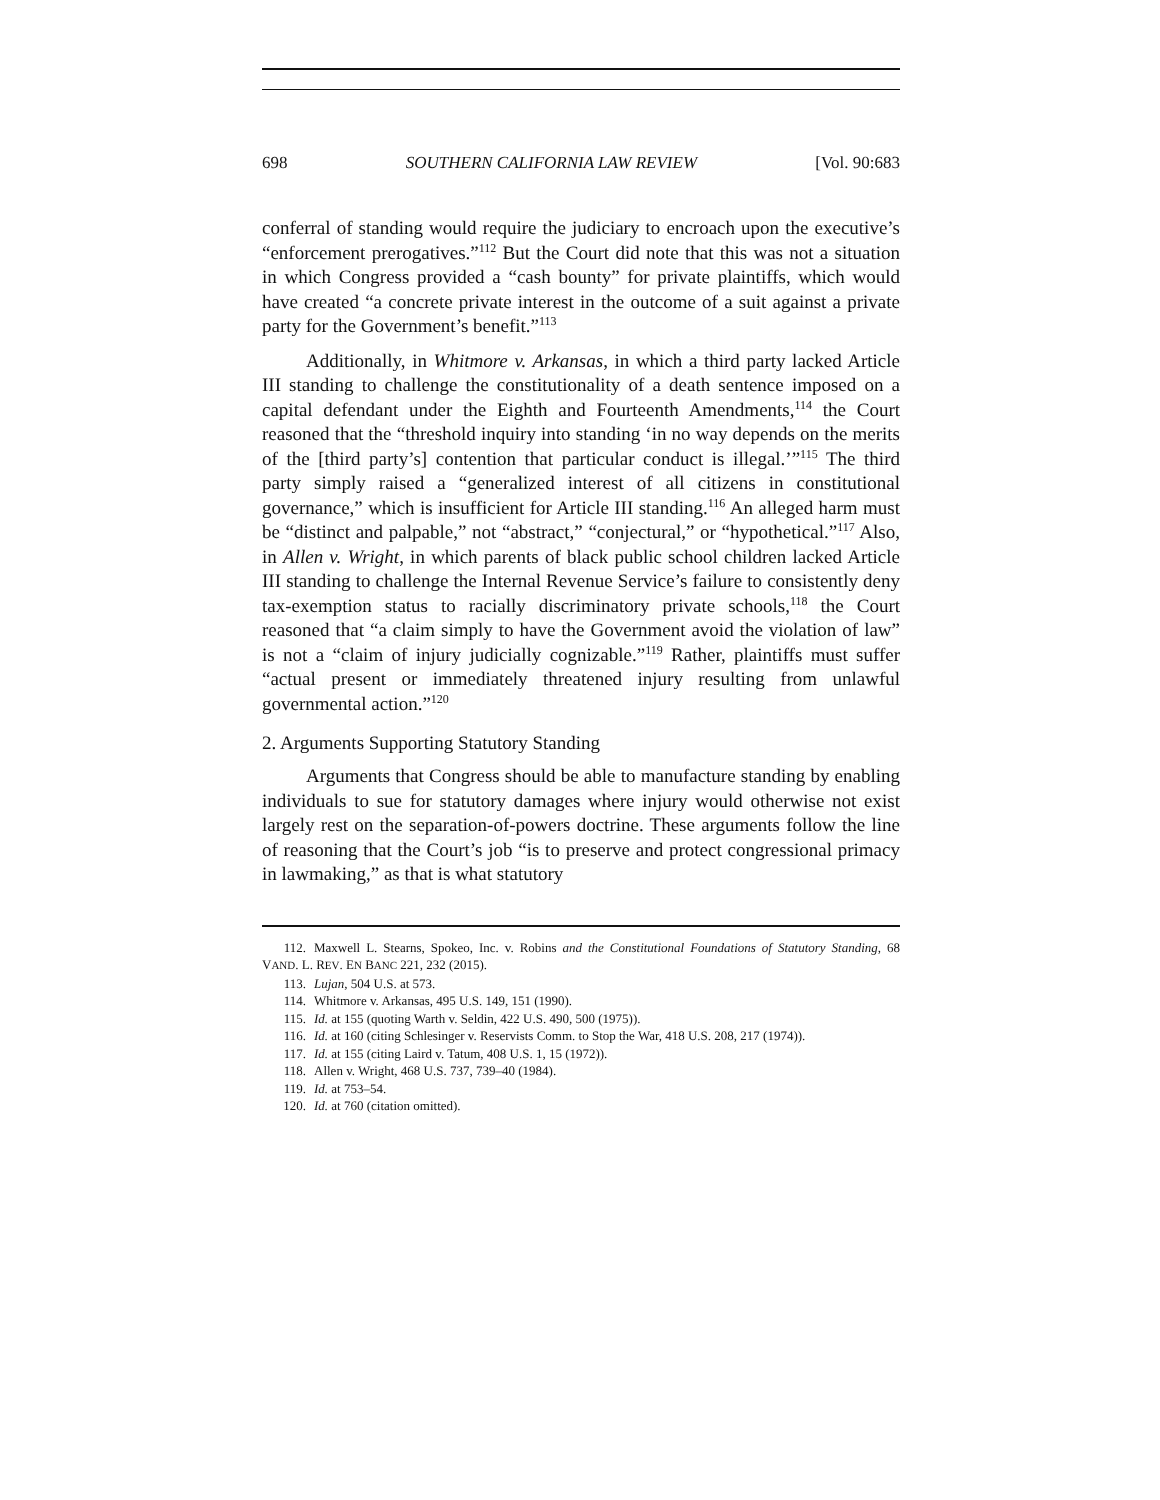698 SOUTHERN CALIFORNIA LAW REVIEW [Vol. 90:683
conferral of standing would require the judiciary to encroach upon the executive’s “enforcement prerogatives.”<sup>112</sup> But the Court did note that this was not a situation in which Congress provided a “cash bounty” for private plaintiffs, which would have created “a concrete private interest in the outcome of a suit against a private party for the Government’s benefit.”<sup>113</sup>
Additionally, in Whitmore v. Arkansas, in which a third party lacked Article III standing to challenge the constitutionality of a death sentence imposed on a capital defendant under the Eighth and Fourteenth Amendments,<sup>114</sup> the Court reasoned that the “threshold inquiry into standing ‘in no way depends on the merits of the [third party’s] contention that particular conduct is illegal.’”<sup>115</sup> The third party simply raised a “generalized interest of all citizens in constitutional governance,” which is insufficient for Article III standing.<sup>116</sup> An alleged harm must be “distinct and palpable,” not “abstract,” “conjectural,” or “hypothetical.”<sup>117</sup> Also, in Allen v. Wright, in which parents of black public school children lacked Article III standing to challenge the Internal Revenue Service’s failure to consistently deny tax-exemption status to racially discriminatory private schools,<sup>118</sup> the Court reasoned that “a claim simply to have the Government avoid the violation of law” is not a “claim of injury judicially cognizable.”<sup>119</sup> Rather, plaintiffs must suffer “actual present or immediately threatened injury resulting from unlawful governmental action.”<sup>120</sup>
2. Arguments Supporting Statutory Standing
Arguments that Congress should be able to manufacture standing by enabling individuals to sue for statutory damages where injury would otherwise not exist largely rest on the separation-of-powers doctrine. These arguments follow the line of reasoning that the Court’s job “is to preserve and protect congressional primacy in lawmaking,” as that is what statutory
112. Maxwell L. Stearns, Spokeo, Inc. v. Robins and the Constitutional Foundations of Statutory Standing, 68 VAND. L. REV. EN BANC 221, 232 (2015).
113. Lujan, 504 U.S. at 573.
114. Whitmore v. Arkansas, 495 U.S. 149, 151 (1990).
115. Id. at 155 (quoting Warth v. Seldin, 422 U.S. 490, 500 (1975)).
116. Id. at 160 (citing Schlesinger v. Reservists Comm. to Stop the War, 418 U.S. 208, 217 (1974)).
117. Id. at 155 (citing Laird v. Tatum, 408 U.S. 1, 15 (1972)).
118. Allen v. Wright, 468 U.S. 737, 739–40 (1984).
119. Id. at 753–54.
120. Id. at 760 (citation omitted).